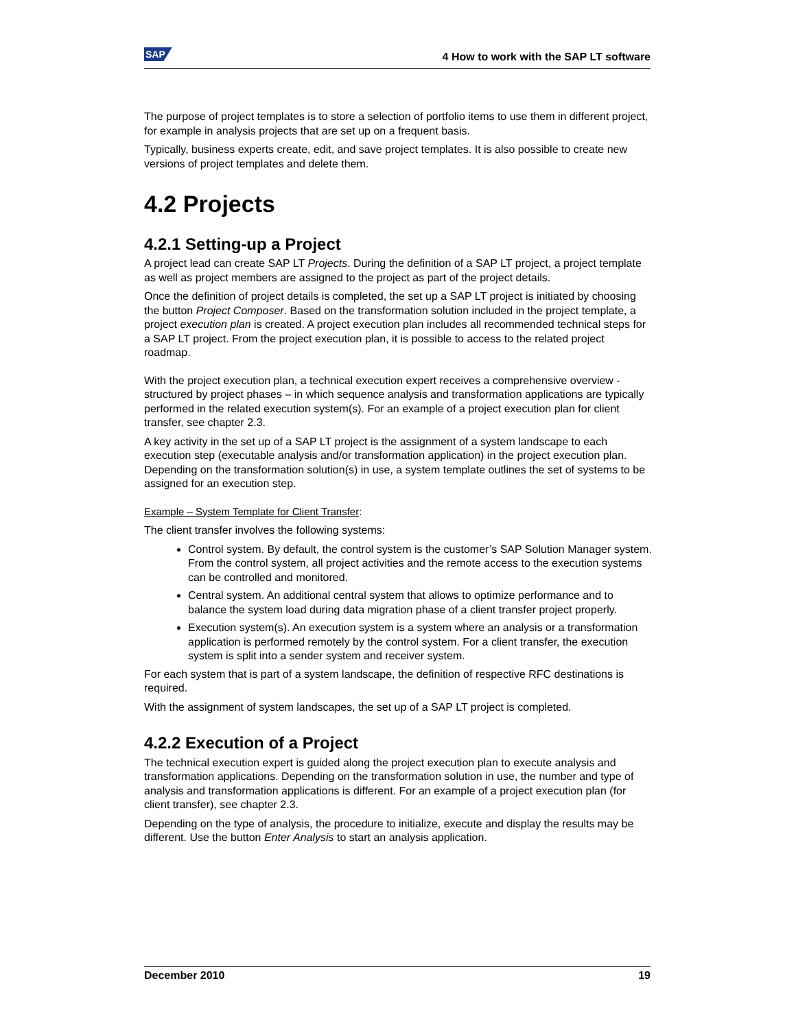SAP 4 How to work with the SAP LT software
The purpose of project templates is to store a selection of portfolio items to use them in different project, for example in analysis projects that are set up on a frequent basis.
Typically, business experts create, edit, and save project templates. It is also possible to create new versions of project templates and delete them.
4.2 Projects
4.2.1 Setting-up a Project
A project lead can create SAP LT Projects. During the definition of a SAP LT project, a project template as well as project members are assigned to the project as part of the project details.
Once the definition of project details is completed, the set up a SAP LT project is initiated by choosing the button Project Composer. Based on the transformation solution included in the project template, a project execution plan is created. A project execution plan includes all recommended technical steps for a SAP LT project. From the project execution plan, it is possible to access to the related project roadmap.
With the project execution plan, a technical execution expert receives a comprehensive overview - structured by project phases – in which sequence analysis and transformation applications are typically performed in the related execution system(s). For an example of a project execution plan for client transfer, see chapter 2.3.
A key activity in the set up of a SAP LT project is the assignment of a system landscape to each execution step (executable analysis and/or transformation application) in the project execution plan. Depending on the transformation solution(s) in use, a system template outlines the set of systems to be assigned for an execution step.
Example – System Template for Client Transfer:
The client transfer involves the following systems:
Control system. By default, the control system is the customer’s SAP Solution Manager system. From the control system, all project activities and the remote access to the execution systems can be controlled and monitored.
Central system. An additional central system that allows to optimize performance and to balance the system load during data migration phase of a client transfer project properly.
Execution system(s). An execution system is a system where an analysis or a transformation application is performed remotely by the control system. For a client transfer, the execution system is split into a sender system and receiver system.
For each system that is part of a system landscape, the definition of respective RFC destinations is required.
With the assignment of system landscapes, the set up of a SAP LT project is completed.
4.2.2 Execution of a Project
The technical execution expert is guided along the project execution plan to execute analysis and transformation applications. Depending on the transformation solution in use, the number and type of analysis and transformation applications is different. For an example of a project execution plan (for client transfer), see chapter 2.3.
Depending on the type of analysis, the procedure to initialize, execute and display the results may be different. Use the button Enter Analysis to start an analysis application.
December 2010 19